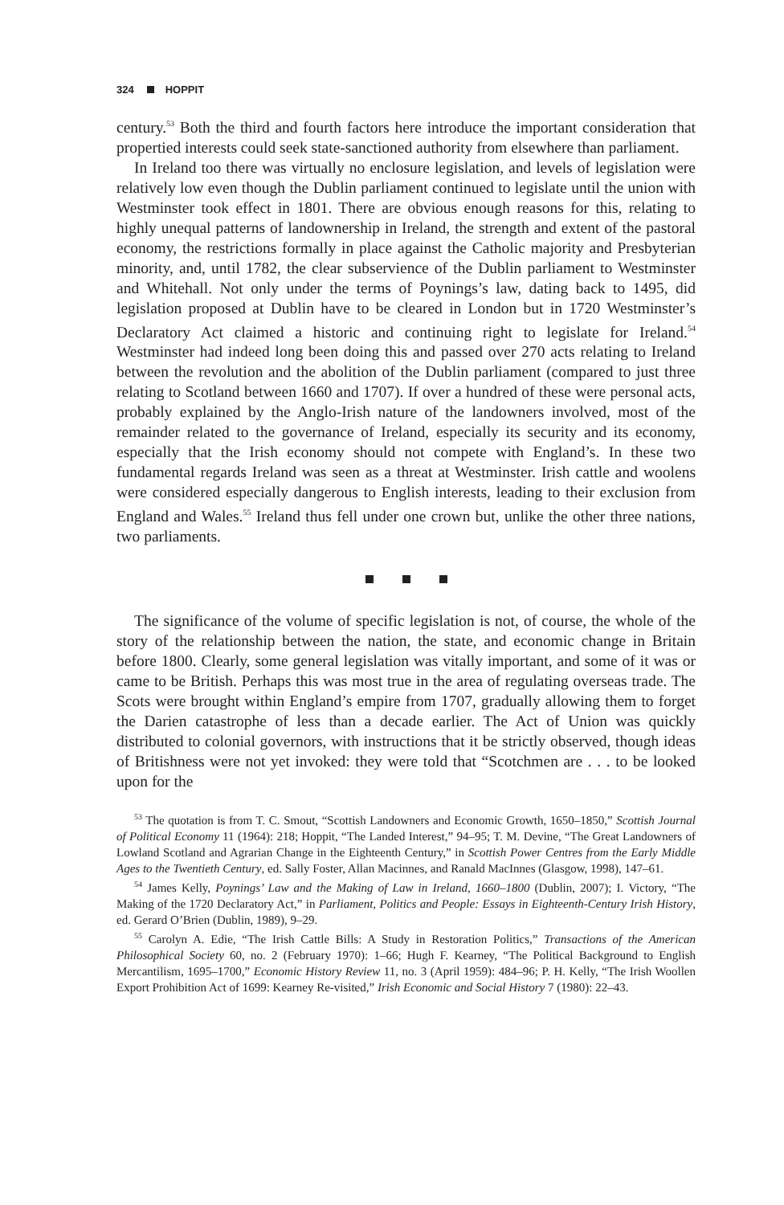324 HOPPIT
century.<sup>53</sup> Both the third and fourth factors here introduce the important consideration that propertied interests could seek state-sanctioned authority from elsewhere than parliament.
In Ireland too there was virtually no enclosure legislation, and levels of legislation were relatively low even though the Dublin parliament continued to legislate until the union with Westminster took effect in 1801. There are obvious enough reasons for this, relating to highly unequal patterns of landownership in Ireland, the strength and extent of the pastoral economy, the restrictions formally in place against the Catholic majority and Presbyterian minority, and, until 1782, the clear subservience of the Dublin parliament to Westminster and Whitehall. Not only under the terms of Poynings’s law, dating back to 1495, did legislation proposed at Dublin have to be cleared in London but in 1720 Westminster’s Declaratory Act claimed a historic and continuing right to legislate for Ireland.<sup>54</sup> Westminster had indeed long been doing this and passed over 270 acts relating to Ireland between the revolution and the abolition of the Dublin parliament (compared to just three relating to Scotland between 1660 and 1707). If over a hundred of these were personal acts, probably explained by the Anglo-Irish nature of the landowners involved, most of the remainder related to the governance of Ireland, especially its security and its economy, especially that the Irish economy should not compete with England’s. In these two fundamental regards Ireland was seen as a threat at Westminster. Irish cattle and woolens were considered especially dangerous to English interests, leading to their exclusion from England and Wales.<sup>55</sup> Ireland thus fell under one crown but, unlike the other three nations, two parliaments.
The significance of the volume of specific legislation is not, of course, the whole of the story of the relationship between the nation, the state, and economic change in Britain before 1800. Clearly, some general legislation was vitally important, and some of it was or came to be British. Perhaps this was most true in the area of regulating overseas trade. The Scots were brought within England’s empire from 1707, gradually allowing them to forget the Darien catastrophe of less than a decade earlier. The Act of Union was quickly distributed to colonial governors, with instructions that it be strictly observed, though ideas of Britishness were not yet invoked: they were told that “Scotchmen are . . . to be looked upon for the
<sup>53</sup> The quotation is from T. C. Smout, “Scottish Landowners and Economic Growth, 1650–1850,” Scottish Journal of Political Economy 11 (1964): 218; Hoppit, “The Landed Interest,” 94–95; T. M. Devine, “The Great Landowners of Lowland Scotland and Agrarian Change in the Eighteenth Century,” in Scottish Power Centres from the Early Middle Ages to the Twentieth Century, ed. Sally Foster, Allan Macinnes, and Ranald MacInnes (Glasgow, 1998), 147–61.
<sup>54</sup> James Kelly, Poynings’ Law and the Making of Law in Ireland, 1660–1800 (Dublin, 2007); I. Victory, “The Making of the 1720 Declaratory Act,” in Parliament, Politics and People: Essays in Eighteenth-Century Irish History, ed. Gerard O’Brien (Dublin, 1989), 9–29.
<sup>55</sup> Carolyn A. Edie, “The Irish Cattle Bills: A Study in Restoration Politics,” Transactions of the American Philosophical Society 60, no. 2 (February 1970): 1–66; Hugh F. Kearney, “The Political Background to English Mercantilism, 1695–1700,” Economic History Review 11, no. 3 (April 1959): 484–96; P. H. Kelly, “The Irish Woollen Export Prohibition Act of 1699: Kearney Re-visited,” Irish Economic and Social History 7 (1980): 22–43.